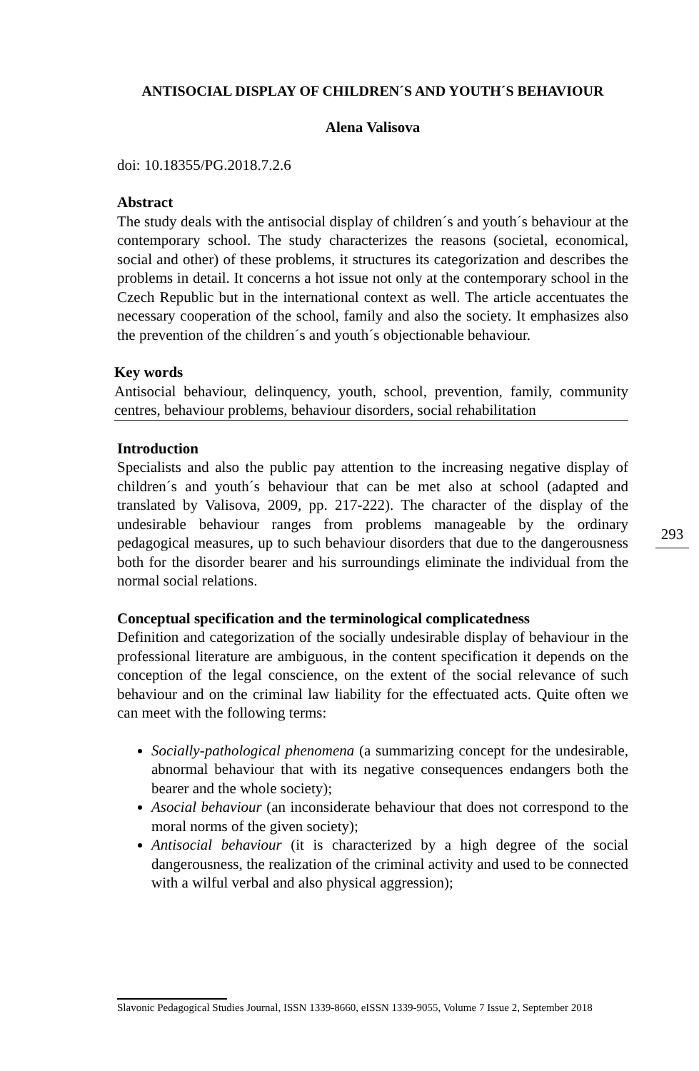ANTISOCIAL DISPLAY OF CHILDREN´S AND YOUTH´S BEHAVIOUR
Alena Valisova
doi: 10.18355/PG.2018.7.2.6
Abstract
The study deals with the antisocial display of children´s and youth´s behaviour at the contemporary school. The study characterizes the reasons (societal, economical, social and other) of these problems, it structures its categorization and describes the problems in detail. It concerns a hot issue not only at the contemporary school in the Czech Republic but in the international context as well. The article accentuates the necessary cooperation of the school, family and also the society. It emphasizes also the prevention of the children´s and youth´s objectionable behaviour.
Key words
Antisocial behaviour, delinquency, youth, school, prevention, family, community centres, behaviour problems, behaviour disorders, social rehabilitation
Introduction
Specialists and also the public pay attention to the increasing negative display of children´s and youth´s behaviour that can be met also at school (adapted and translated by Valisova, 2009, pp. 217-222). The character of the display of the undesirable behaviour ranges from problems manageable by the ordinary pedagogical measures, up to such behaviour disorders that due to the dangerousness both for the disorder bearer and his surroundings eliminate the individual from the normal social relations.
Conceptual specification and the terminological complicatedness
Definition and categorization of the socially undesirable display of behaviour in the professional literature are ambiguous, in the content specification it depends on the conception of the legal conscience, on the extent of the social relevance of such behaviour and on the criminal law liability for the effectuated acts. Quite often we can meet with the following terms:
Socially-pathological phenomena (a summarizing concept for the undesirable, abnormal behaviour that with its negative consequences endangers both the bearer and the whole society);
Asocial behaviour (an inconsiderate behaviour that does not correspond to the moral norms of the given society);
Antisocial behaviour (it is characterized by a high degree of the social dangerousness, the realization of the criminal activity and used to be connected with a wilful verbal and also physical aggression);
293
Slavonic Pedagogical Studies Journal, ISSN 1339-8660, eISSN 1339-9055, Volume 7 Issue 2, September 2018